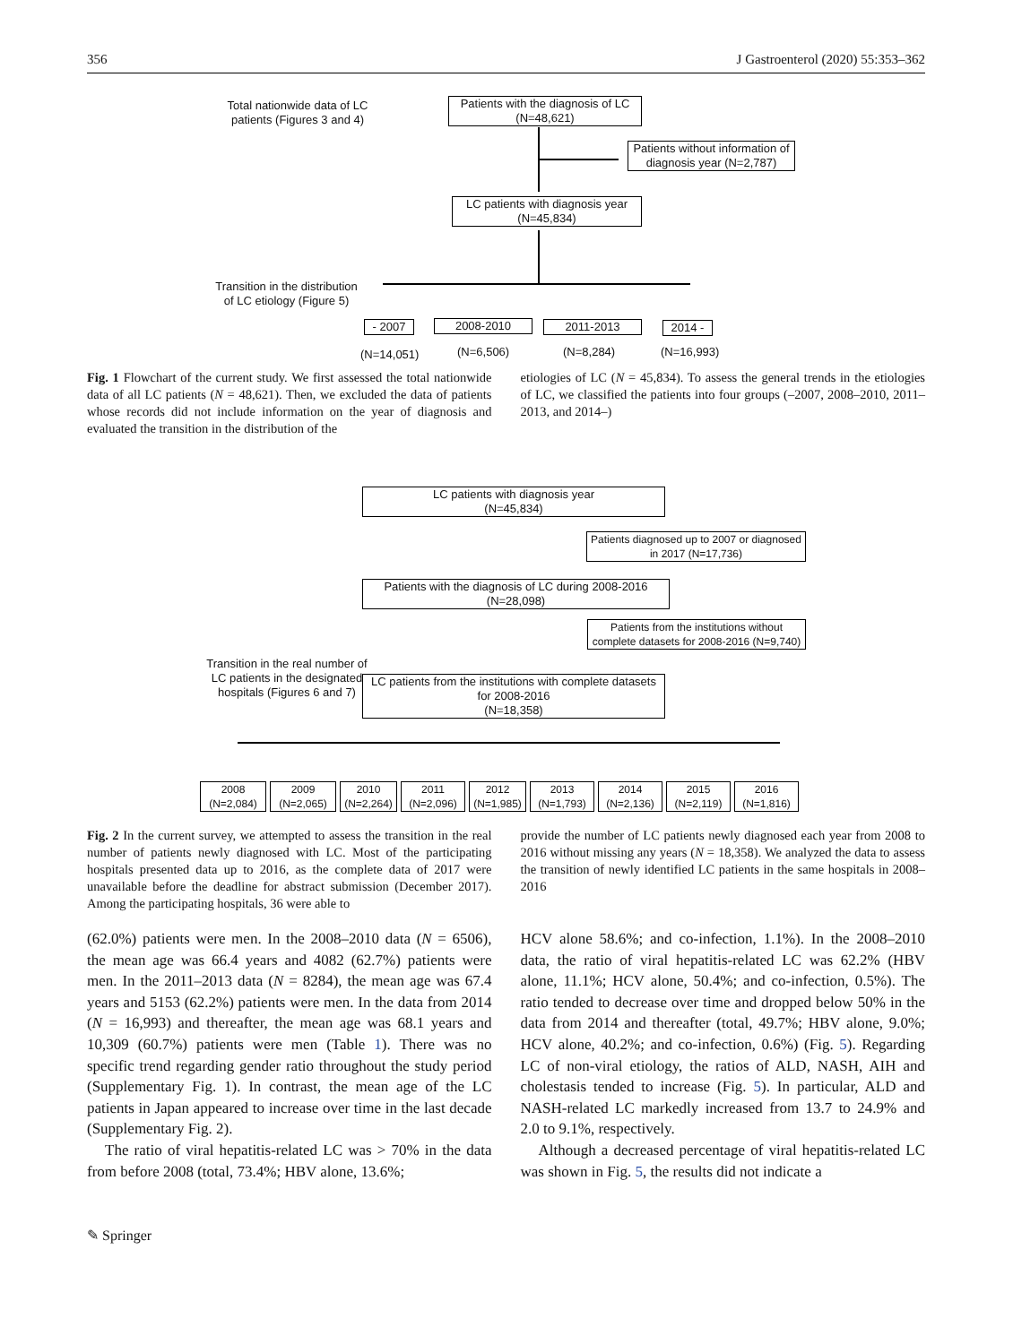356 J Gastroenterol (2020) 55:353–362
Total nationwide data of LC patients (Figures 3 and 4)
Patients with the diagnosis of LC
(N=48,621)
Patients without information of diagnosis year (N=2,787)
LC patients with diagnosis year
(N=45,834)
Transition in the distribution of LC etiology (Figure 5)
- 2007 2008-2010 2011-2013 2014 -
(N=14,051) (N=6,506) (N=8,284) (N=16,993)
Fig. 1 Flowchart of the current study. We first assessed the total nationwide data of all LC patients (N = 48,621). Then, we excluded the data of patients whose records did not include information on the year of diagnosis and evaluated the transition in the distribution of the
etiologies of LC (N = 45,834). To assess the general trends in the etiologies of LC, we classified the patients into four groups (–2007, 2008–2010, 2011–2013, and 2014–)
LC patients with diagnosis year
(N=45,834)
Patients diagnosed up to 2007 or diagnosed in 2017 (N=17,736)
Patients with the diagnosis of LC during 2008-2016
(N=28,098)
Patients from the institutions without complete datasets for 2008-2016 (N=9,740)
Transition in the real number of LC patients in the designated hospitals (Figures 6 and 7)
LC patients from the institutions with complete datasets for 2008-2016
(N=18,358)
2008
(N=2,084)
2009
(N=2,065)
2010
(N=2,264)
2011
(N=2,096)
2012
(N=1,985)
2013
(N=1,793)
2014
(N=2,136)
2015
(N=2,119)
2016
(N=1,816)
Fig. 2 In the current survey, we attempted to assess the transition in the real number of patients newly diagnosed with LC. Most of the participating hospitals presented data up to 2016, as the complete data of 2017 were unavailable before the deadline for abstract submission (December 2017). Among the participating hospitals, 36 were able to
provide the number of LC patients newly diagnosed each year from 2008 to 2016 without missing any years (N = 18,358). We analyzed the data to assess the transition of newly identified LC patients in the same hospitals in 2008–2016
(62.0%) patients were men. In the 2008–2010 data (N = 6506), the mean age was 66.4 years and 4082 (62.7%) patients were men. In the 2011–2013 data (N = 8284), the mean age was 67.4 years and 5153 (62.2%) patients were men. In the data from 2014 (N = 16,993) and thereafter, the mean age was 68.1 years and 10,309 (60.7%) patients were men (Table 1). There was no specific trend regarding gender ratio throughout the study period (Supplementary Fig. 1). In contrast, the mean age of the LC patients in Japan appeared to increase over time in the last decade (Supplementary Fig. 2).
The ratio of viral hepatitis-related LC was > 70% in the data from before 2008 (total, 73.4%; HBV alone, 13.6%;
HCV alone 58.6%; and co-infection, 1.1%). In the 2008–2010 data, the ratio of viral hepatitis-related LC was 62.2% (HBV alone, 11.1%; HCV alone, 50.4%; and co-infection, 0.5%). The ratio tended to decrease over time and dropped below 50% in the data from 2014 and thereafter (total, 49.7%; HBV alone, 9.0%; HCV alone, 40.2%; and co-infection, 0.6%) (Fig. 5). Regarding LC of non-viral etiology, the ratios of ALD, NASH, AIH and cholestasis tended to increase (Fig. 5). In particular, ALD and NASH-related LC markedly increased from 13.7 to 24.9% and 2.0 to 9.1%, respectively.
Although a decreased percentage of viral hepatitis-related LC was shown in Fig. 5, the results did not indicate a
✎ Springer